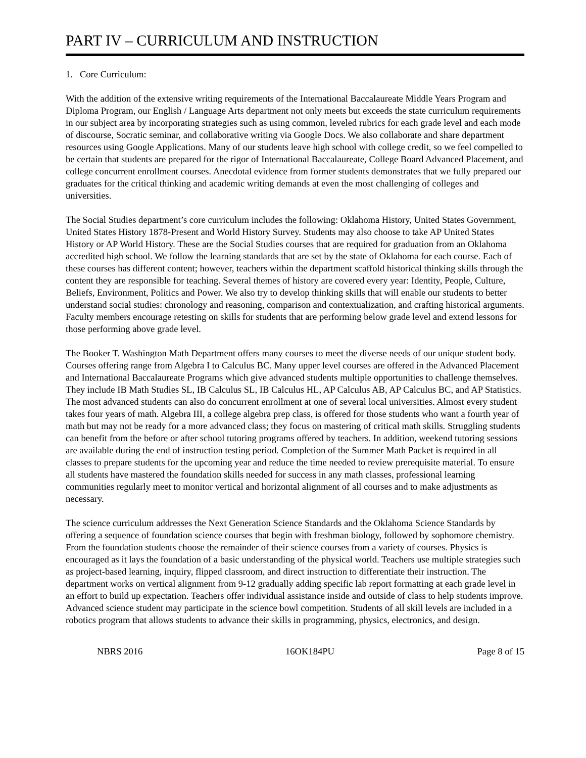PART IV – CURRICULUM AND INSTRUCTION
1. Core Curriculum:
With the addition of the extensive writing requirements of the International Baccalaureate Middle Years Program and Diploma Program, our English / Language Arts department not only meets but exceeds the state curriculum requirements in our subject area by incorporating strategies such as using common, leveled rubrics for each grade level and each mode of discourse, Socratic seminar, and collaborative writing via Google Docs. We also collaborate and share department resources using Google Applications. Many of our students leave high school with college credit, so we feel compelled to be certain that students are prepared for the rigor of International Baccalaureate, College Board Advanced Placement, and college concurrent enrollment courses. Anecdotal evidence from former students demonstrates that we fully prepared our graduates for the critical thinking and academic writing demands at even the most challenging of colleges and universities.
The Social Studies department’s core curriculum includes the following: Oklahoma History, United States Government, United States History 1878-Present and World History Survey. Students may also choose to take AP United States History or AP World History. These are the Social Studies courses that are required for graduation from an Oklahoma accredited high school. We follow the learning standards that are set by the state of Oklahoma for each course. Each of these courses has different content; however, teachers within the department scaffold historical thinking skills through the content they are responsible for teaching. Several themes of history are covered every year: Identity, People, Culture, Beliefs, Environment, Politics and Power. We also try to develop thinking skills that will enable our students to better understand social studies: chronology and reasoning, comparison and contextualization, and crafting historical arguments. Faculty members encourage retesting on skills for students that are performing below grade level and extend lessons for those performing above grade level.
The Booker T. Washington Math Department offers many courses to meet the diverse needs of our unique student body. Courses offering range from Algebra I to Calculus BC. Many upper level courses are offered in the Advanced Placement and International Baccalaureate Programs which give advanced students multiple opportunities to challenge themselves. They include IB Math Studies SL, IB Calculus SL, IB Calculus HL, AP Calculus AB, AP Calculus BC, and AP Statistics. The most advanced students can also do concurrent enrollment at one of several local universities. Almost every student takes four years of math. Algebra III, a college algebra prep class, is offered for those students who want a fourth year of math but may not be ready for a more advanced class; they focus on mastering of critical math skills. Struggling students can benefit from the before or after school tutoring programs offered by teachers. In addition, weekend tutoring sessions are available during the end of instruction testing period. Completion of the Summer Math Packet is required in all classes to prepare students for the upcoming year and reduce the time needed to review prerequisite material. To ensure all students have mastered the foundation skills needed for success in any math classes, professional learning communities regularly meet to monitor vertical and horizontal alignment of all courses and to make adjustments as necessary.
The science curriculum addresses the Next Generation Science Standards and the Oklahoma Science Standards by offering a sequence of foundation science courses that begin with freshman biology, followed by sophomore chemistry. From the foundation students choose the remainder of their science courses from a variety of courses. Physics is encouraged as it lays the foundation of a basic understanding of the physical world. Teachers use multiple strategies such as project-based learning, inquiry, flipped classroom, and direct instruction to differentiate their instruction. The department works on vertical alignment from 9-12 gradually adding specific lab report formatting at each grade level in an effort to build up expectation. Teachers offer individual assistance inside and outside of class to help students improve. Advanced science student may participate in the science bowl competition. Students of all skill levels are included in a robotics program that allows students to advance their skills in programming, physics, electronics, and design.
NBRS 2016 16OK184PU Page 8 of 15